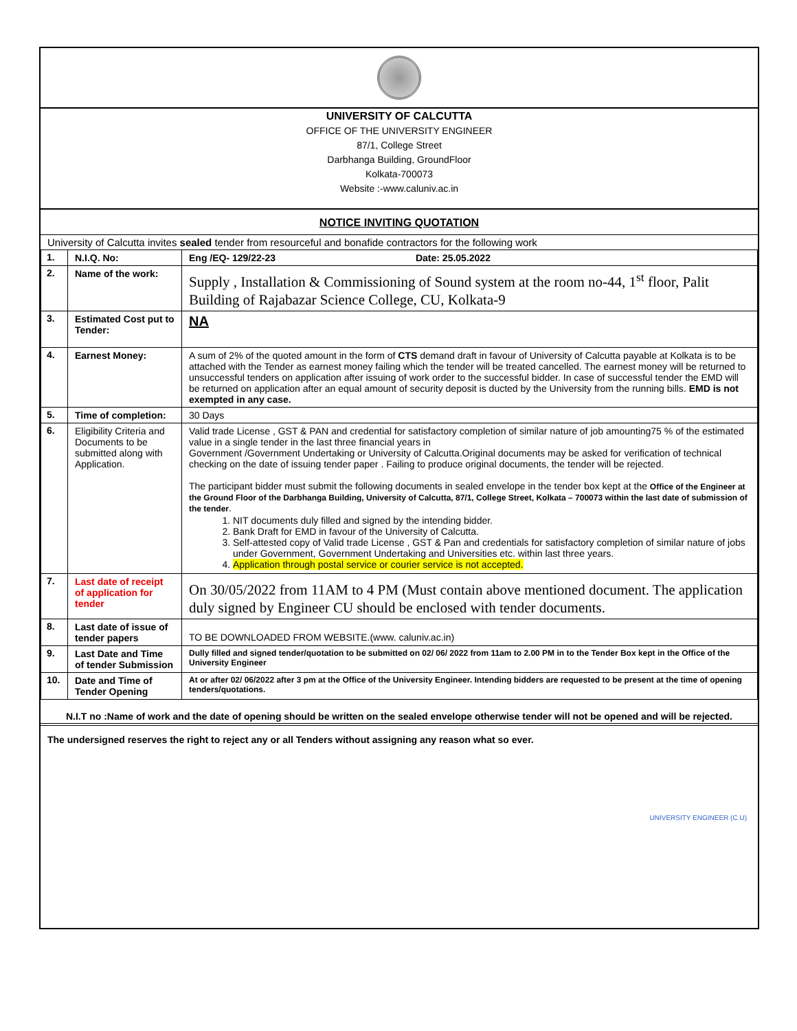UNIVERSITY OF CALCUTTA
OFFICE OF THE UNIVERSITY ENGINEER
87/1, College Street
Darbhanga Building, GroundFloor
Kolkata-700073
Website :-www.caluniv.ac.in
NOTICE INVITING QUOTATION
University of Calcutta invites sealed tender from resourceful and bonafide contractors for the following work
| 1. | N.I.Q. No: | Eng /EQ- 129/22-23 Date: 25.05.2022 |
| 2. | Name of the work: | Supply , Installation & Commissioning of Sound system at the room no-44, 1<sup>st</sup> floor, Palit Building of Rajabazar Science College, CU, Kolkata-9 |
| 3. | Estimated Cost put to Tender: | NA |
| 4. | Earnest Money: | A sum of 2% of the quoted amount in the form of CTS demand draft in favour of University of Calcutta payable at Kolkata is to be attached with the Tender as earnest money failing which the tender will be treated cancelled. The earnest money will be returned to unsuccessful tenders on application after issuing of work order to the successful bidder. In case of successful tender the EMD will be returned on application after an equal amount of security deposit is ducted by the University from the running bills. EMD is not exempted in any case. |
| 5. | Time of completion: | 30 Days |
| 6. | Eligibility Criteria and Documents to be submitted along with Application. | Valid trade License , GST & PAN and credential for satisfactory completion of similar nature of job amounting75 % of the estimated value in a single tender in the last three financial years in Government /Government Undertaking or University of Calcutta.Original documents may be asked for verification of technical checking on the date of issuing tender paper . Failing to produce original documents, the tender will be rejected. The participant bidder must submit the following documents in sealed envelope in the tender box kept at the Office of the Engineer at the Ground Floor of the Darbhanga Building, University of Calcutta, 87/1, College Street, Kolkata – 700073 within the last date of submission of the tender . 1. NIT documents duly filled and signed by the intending bidder. 2. Bank Draft for EMD in favour of the University of Calcutta. 3. Self-attested copy of Valid trade License , GST & Pan and credentials for satisfactory completion of similar nature of jobs under Government, Government Undertaking and Universities etc. within last three years. 4. Application through postal service or courier service is not accepted. |
| 7. | Last date of receipt of application for tender | On 30/05/2022 from 11AM to 4 PM (Must contain above mentioned document. The application duly signed by Engineer CU should be enclosed with tender documents. |
| 8. | Last date of issue of tender papers | TO BE DOWNLOADED FROM WEBSITE.(www. caluniv.ac.in) |
| 9. | Last Date and Time of tender Submission | Dully filled and signed tender/quotation to be submitted on 02/ 06/ 2022 from 11am to 2.00 PM in to the Tender Box kept in the Office of the University Engineer |
| 10. | Date and Time of Tender Opening | At or after 02/ 06/2022 after 3 pm at the Office of the University Engineer. Intending bidders are requested to be present at the time of opening tenders/quotations. |
N.I.T no :Name of work and the date of opening should be written on the sealed envelope otherwise tender will not be opened and will be rejected.
The undersigned reserves the right to reject any or all Tenders without assigning any reason what so ever.
UNIVERSITY ENGINEER (C.U)